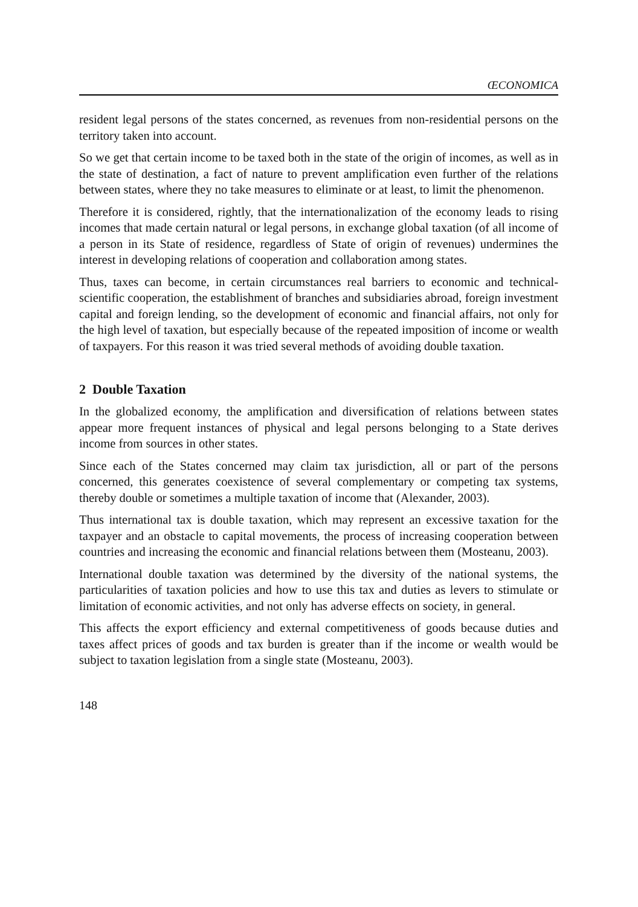ŒCONOMICA
resident legal persons of the states concerned, as revenues from non-residential persons on the territory taken into account.
So we get that certain income to be taxed both in the state of the origin of incomes, as well as in the state of destination, a fact of nature to prevent amplification even further of the relations between states, where they no take measures to eliminate or at least, to limit the phenomenon.
Therefore it is considered, rightly, that the internationalization of the economy leads to rising incomes that made certain natural or legal persons, in exchange global taxation (of all income of a person in its State of residence, regardless of State of origin of revenues) undermines the interest in developing relations of cooperation and collaboration among states.
Thus, taxes can become, in certain circumstances real barriers to economic and technical-scientific cooperation, the establishment of branches and subsidiaries abroad, foreign investment capital and foreign lending, so the development of economic and financial affairs, not only for the high level of taxation, but especially because of the repeated imposition of income or wealth of taxpayers. For this reason it was tried several methods of avoiding double taxation.
2 Double Taxation
In the globalized economy, the amplification and diversification of relations between states appear more frequent instances of physical and legal persons belonging to a State derives income from sources in other states.
Since each of the States concerned may claim tax jurisdiction, all or part of the persons concerned, this generates coexistence of several complementary or competing tax systems, thereby double or sometimes a multiple taxation of income that (Alexander, 2003).
Thus international tax is double taxation, which may represent an excessive taxation for the taxpayer and an obstacle to capital movements, the process of increasing cooperation between countries and increasing the economic and financial relations between them (Mosteanu, 2003).
International double taxation was determined by the diversity of the national systems, the particularities of taxation policies and how to use this tax and duties as levers to stimulate or limitation of economic activities, and not only has adverse effects on society, in general.
This affects the export efficiency and external competitiveness of goods because duties and taxes affect prices of goods and tax burden is greater than if the income or wealth would be subject to taxation legislation from a single state (Mosteanu, 2003).
148